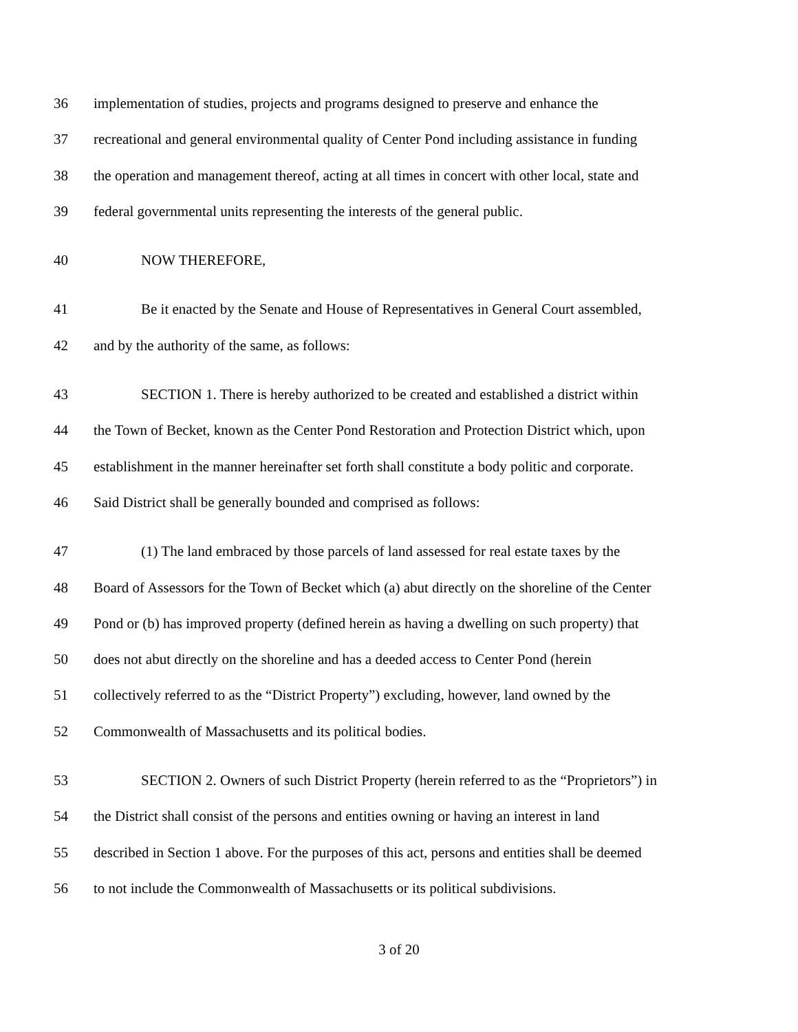36 implementation of studies, projects and programs designed to preserve and enhance the
37 recreational and general environmental quality of Center Pond including assistance in funding
38 the operation and management thereof, acting at all times in concert with other local, state and
39 federal governmental units representing the interests of the general public.
40 NOW THEREFORE,
41 Be it enacted by the Senate and House of Representatives in General Court assembled,
42 and by the authority of the same, as follows:
43 SECTION 1. There is hereby authorized to be created and established a district within
44 the Town of Becket, known as the Center Pond Restoration and Protection District which, upon
45 establishment in the manner hereinafter set forth shall constitute a body politic and corporate.
46 Said District shall be generally bounded and comprised as follows:
47 (1) The land embraced by those parcels of land assessed for real estate taxes by the
48 Board of Assessors for the Town of Becket which (a) abut directly on the shoreline of the Center
49 Pond or (b) has improved property (defined herein as having a dwelling on such property) that
50 does not abut directly on the shoreline and has a deeded access to Center Pond (herein
51 collectively referred to as the “District Property”) excluding, however, land owned by the
52 Commonwealth of Massachusetts and its political bodies.
53 SECTION 2. Owners of such District Property (herein referred to as the “Proprietors”) in
54 the District shall consist of the persons and entities owning or having an interest in land
55 described in Section 1 above. For the purposes of this act, persons and entities shall be deemed
56 to not include the Commonwealth of Massachusetts or its political subdivisions.
3 of 20